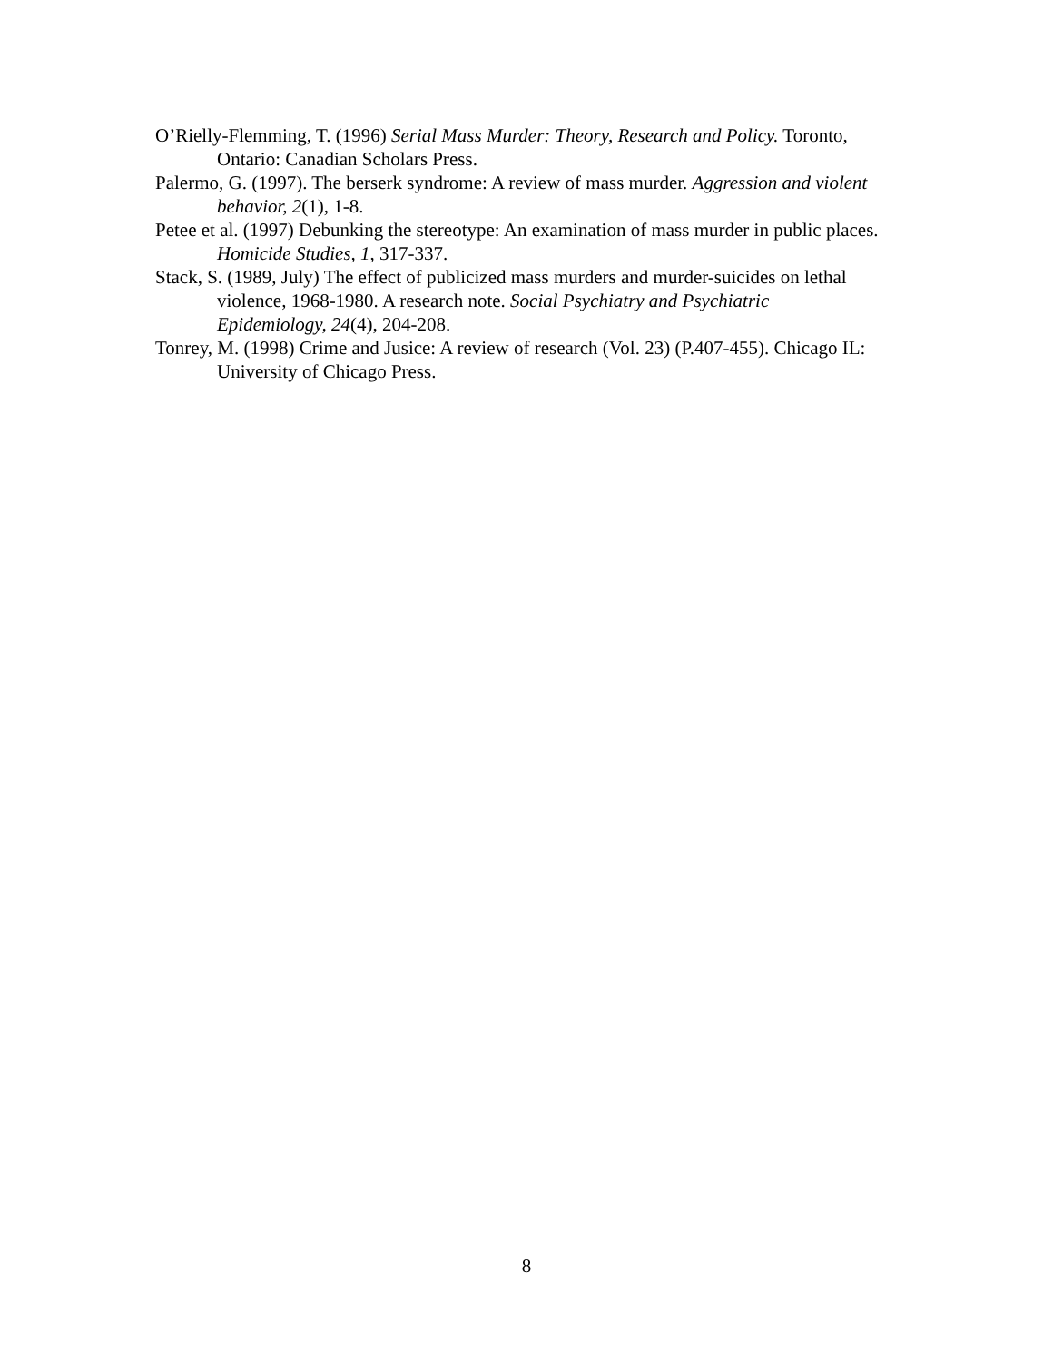O’Rielly-Flemming, T. (1996) Serial Mass Murder: Theory, Research and Policy. Toronto, Ontario: Canadian Scholars Press.
Palermo, G. (1997). The berserk syndrome: A review of mass murder. Aggression and violent behavior, 2(1), 1-8.
Petee et al. (1997) Debunking the stereotype: An examination of mass murder in public places. Homicide Studies, 1, 317-337.
Stack, S. (1989, July) The effect of publicized mass murders and murder-suicides on lethal violence, 1968-1980. A research note. Social Psychiatry and Psychiatric Epidemiology, 24(4), 204-208.
Tonrey, M. (1998) Crime and Jusice: A review of research (Vol. 23) (P.407-455). Chicago IL: University of Chicago Press.
8